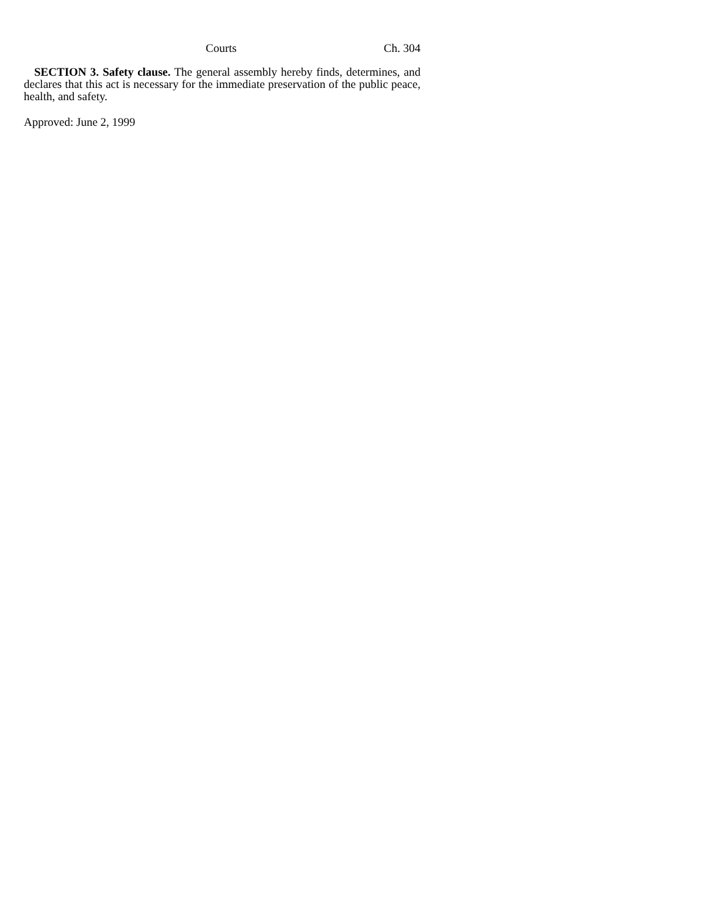Courts Ch. 304
SECTION 3. Safety clause. The general assembly hereby finds, determines, and declares that this act is necessary for the immediate preservation of the public peace, health, and safety.
Approved: June 2, 1999